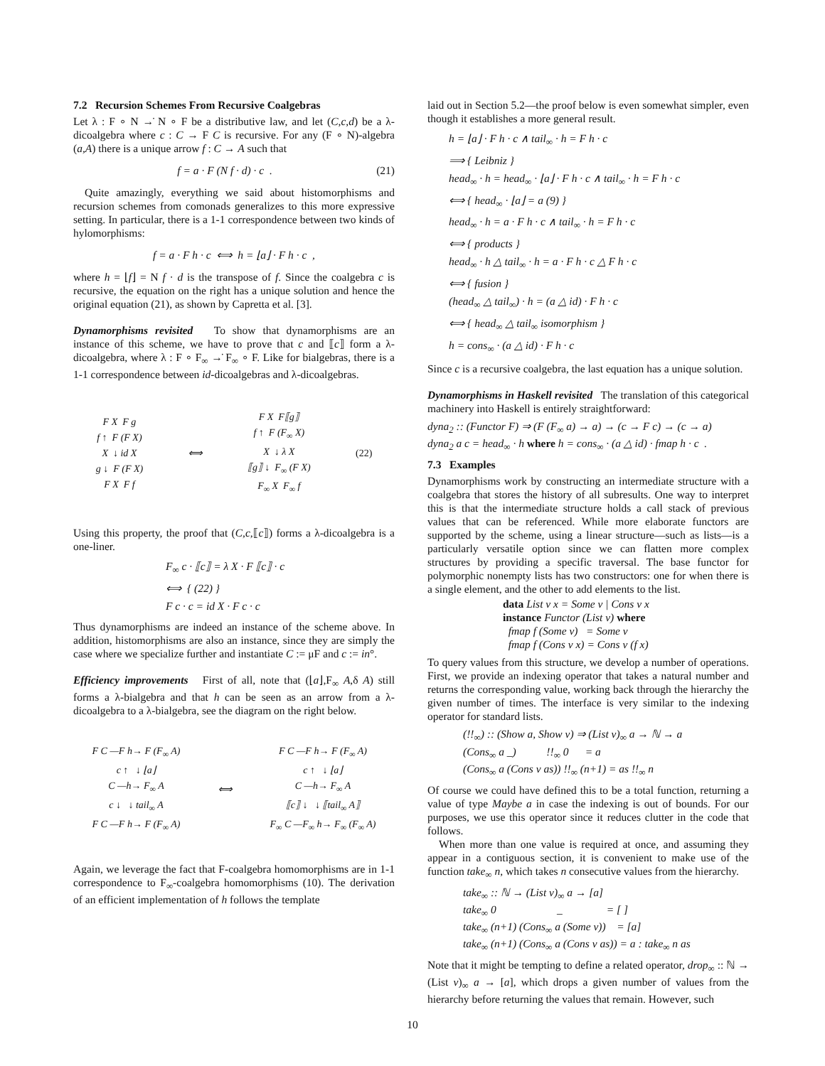7.2 Recursion Schemes From Recursive Coalgebras
Let λ : F ∘ N →̇ N ∘ F be a distributive law, and let (C,c,d) be a λ-dicoalgebra where c : C → F C is recursive. For any (F ∘ N)-algebra (a,A) there is a unique arrow f : C → A such that
f = a · F (N f · d) · c . (21)
Quite amazingly, everything we said about histomorphisms and recursion schemes from comonads generalizes to this more expressive setting. In particular, there is a 1-1 correspondence between two kinds of hylomorphisms:
f = a · F h · c ⟺ h = ⌊a⌋ · F h · c ,
where h = ⌊f⌋ = N f · d is the transpose of f. Since the coalgebra c is recursive, the equation on the right has a unique solution and hence the original equation (21), as shown by Capretta et al. [3].
Dynamorphisms revisited To show that dynamorphisms are an instance of this scheme, we have to prove that c and ⟦c⟧ form a λ-dicoalgebra, where λ : F ∘ F<sub>∞</sub> →̇ F<sub>∞</sub> ∘ F. Like for bialgebras, there is a 1-1 correspondence between id-dicoalgebras and λ-dicoalgebras.
F X F g
f ↑ F (F X)
X ↓ id X
g ↓ F (F X)
F X F f
⟺
F X F⟦g⟧
f ↑ F (F<sub>∞</sub> X)
X ↓ λ X
⟦g⟧ ↓ F<sub>∞</sub> (F X)
F<sub>∞</sub> X F<sub>∞</sub> f
(22)
Using this property, the proof that (C,c,⟦c⟧) forms a λ-dicoalgebra is a one-liner.
F<sub>∞</sub> c · ⟦c⟧ = λ X · F ⟦c⟧ · c
⟺ { (22) }
F c · c = id X · F c · c
Thus dynamorphisms are indeed an instance of the scheme above. In addition, histomorphisms are also an instance, since they are simply the case where we specialize further and instantiate C := μF and c := in°.
Efficiency improvements First of all, note that (⌊a⌋,F<sub>∞</sub> A,δ A) still forms a λ-bialgebra and that h can be seen as an arrow from a λ-dicoalgebra to a λ-bialgebra, see the diagram on the right below.
F C —F h→ F (F<sub>∞</sub> A)
c ↑ ↓ ⌊a⌋
C —h→ F<sub>∞</sub> A
c ↓ ↓ tail<sub>∞</sub> A
F C —F h→ F (F<sub>∞</sub> A)
⟺
F C —F h→ F (F<sub>∞</sub> A)
c ↑ ↓ ⌊a⌋
C —h→ F<sub>∞</sub> A
⟦c⟧ ↓ ↓ ⟦tail<sub>∞</sub> A⟧
F<sub>∞</sub> C —F<sub>∞</sub> h→ F<sub>∞</sub> (F<sub>∞</sub> A)
Again, we leverage the fact that F-coalgebra homomorphisms are in 1-1 correspondence to F<sub>∞</sub>-coalgebra homomorphisms (10). The derivation of an efficient implementation of h follows the template
laid out in Section 5.2—the proof below is even somewhat simpler, even though it establishes a more general result.
h = ⌊a⌋ · F h · c ∧ tail<sub>∞</sub> · h = F h · c
⟹ { Leibniz }
head<sub>∞</sub> · h = head<sub>∞</sub> · ⌊a⌋ · F h · c ∧ tail<sub>∞</sub> · h = F h · c
⟺ { head<sub>∞</sub> · ⌊a⌋ = a (9) }
head<sub>∞</sub> · h = a · F h · c ∧ tail<sub>∞</sub> · h = F h · c
⟺ { products }
head<sub>∞</sub> · h △ tail<sub>∞</sub> · h = a · F h · c △ F h · c
⟺ { fusion }
(head<sub>∞</sub> △ tail<sub>∞</sub>) · h = (a △ id) · F h · c
⟺ { head<sub>∞</sub> △ tail<sub>∞</sub> isomorphism }
h = cons<sub>∞</sub> · (a △ id) · F h · c
Since c is a recursive coalgebra, the last equation has a unique solution.
Dynamorphisms in Haskell revisited The translation of this categorical machinery into Haskell is entirely straightforward:
dyna<sub>2</sub> :: (Functor F) ⇒ (F (F<sub>∞</sub> a) → a) → (c → F c) → (c → a)
dyna<sub>2</sub> a c = head<sub>∞</sub> · h where h = cons<sub>∞</sub> · (a △ id) · fmap h · c .
7.3 Examples
Dynamorphisms work by constructing an intermediate structure with a coalgebra that stores the history of all subresults. One way to interpret this is that the intermediate structure holds a call stack of previous values that can be referenced. While more elaborate functors are supported by the scheme, using a linear structure—such as lists—is a particularly versatile option since we can flatten more complex structures by providing a specific traversal. The base functor for polymorphic nonempty lists has two constructors: one for when there is a single element, and the other to add elements to the list.
data List v x = Some v | Cons v x
instance Functor (List v) where
fmap f (Some v) = Some v
fmap f (Cons v x) = Cons v (f x)
To query values from this structure, we develop a number of operations. First, we provide an indexing operator that takes a natural number and returns the corresponding value, working back through the hierarchy the given number of times. The interface is very similar to the indexing operator for standard lists.
(!!<sub>∞</sub>) :: (Show a, Show v) ⇒ (List v)<sub>∞</sub> a → ℕ → a
(Cons<sub>∞</sub> a _) !!<sub>∞</sub> 0 = a
(Cons<sub>∞</sub> a (Cons v as)) !!<sub>∞</sub> (n+1) = as !!<sub>∞</sub> n
Of course we could have defined this to be a total function, returning a value of type Maybe a in case the indexing is out of bounds. For our purposes, we use this operator since it reduces clutter in the code that follows.
When more than one value is required at once, and assuming they appear in a contiguous section, it is convenient to make use of the function take<sub>∞</sub> n, which takes n consecutive values from the hierarchy.
take<sub>∞</sub> :: ℕ → (List v)<sub>∞</sub> a → [a]
take<sub>∞</sub> 0 _ = [ ]
take<sub>∞</sub> (n+1) (Cons<sub>∞</sub> a (Some v)) = [a]
take<sub>∞</sub> (n+1) (Cons<sub>∞</sub> a (Cons v as)) = a : take<sub>∞</sub> n as
Note that it might be tempting to define a related operator, drop<sub>∞</sub> :: ℕ → (List v)<sub>∞</sub> a → [a], which drops a given number of values from the hierarchy before returning the values that remain. However, such
10